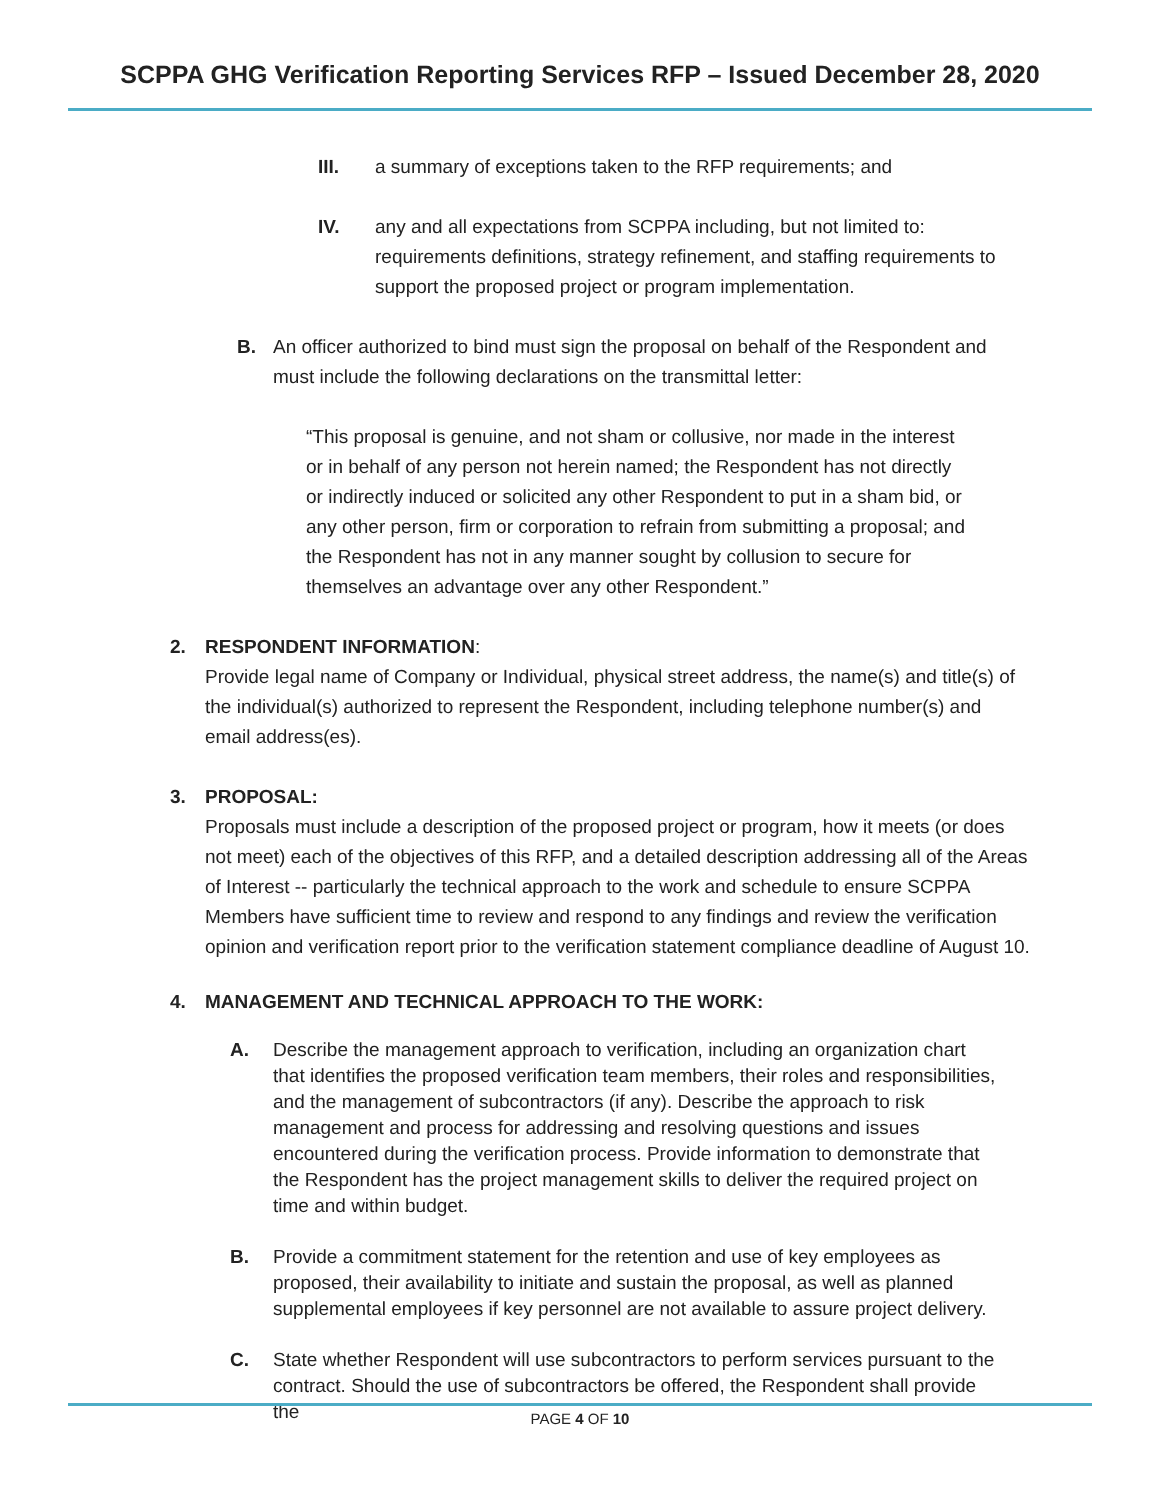SCPPA GHG Verification Reporting Services RFP – Issued December 28, 2020
III. a summary of exceptions taken to the RFP requirements; and
IV. any and all expectations from SCPPA including, but not limited to: requirements definitions, strategy refinement, and staffing requirements to support the proposed project or program implementation.
B. An officer authorized to bind must sign the proposal on behalf of the Respondent and must include the following declarations on the transmittal letter:
“This proposal is genuine, and not sham or collusive, nor made in the interest or in behalf of any person not herein named; the Respondent has not directly or indirectly induced or solicited any other Respondent to put in a sham bid, or any other person, firm or corporation to refrain from submitting a proposal; and the Respondent has not in any manner sought by collusion to secure for themselves an advantage over any other Respondent.”
2. RESPONDENT INFORMATION:
Provide legal name of Company or Individual, physical street address, the name(s) and title(s) of the individual(s) authorized to represent the Respondent, including telephone number(s) and email address(es).
3. PROPOSAL:
Proposals must include a description of the proposed project or program, how it meets (or does not meet) each of the objectives of this RFP, and a detailed description addressing all of the Areas of Interest -- particularly the technical approach to the work and schedule to ensure SCPPA Members have sufficient time to review and respond to any findings and review the verification opinion and verification report prior to the verification statement compliance deadline of August 10.
4. MANAGEMENT AND TECHNICAL APPROACH TO THE WORK:
A. Describe the management approach to verification, including an organization chart that identifies the proposed verification team members, their roles and responsibilities, and the management of subcontractors (if any). Describe the approach to risk management and process for addressing and resolving questions and issues encountered during the verification process. Provide information to demonstrate that the Respondent has the project management skills to deliver the required project on time and within budget.
B. Provide a commitment statement for the retention and use of key employees as proposed, their availability to initiate and sustain the proposal, as well as planned supplemental employees if key personnel are not available to assure project delivery.
C. State whether Respondent will use subcontractors to perform services pursuant to the contract. Should the use of subcontractors be offered, the Respondent shall provide the
PAGE 4 OF 10